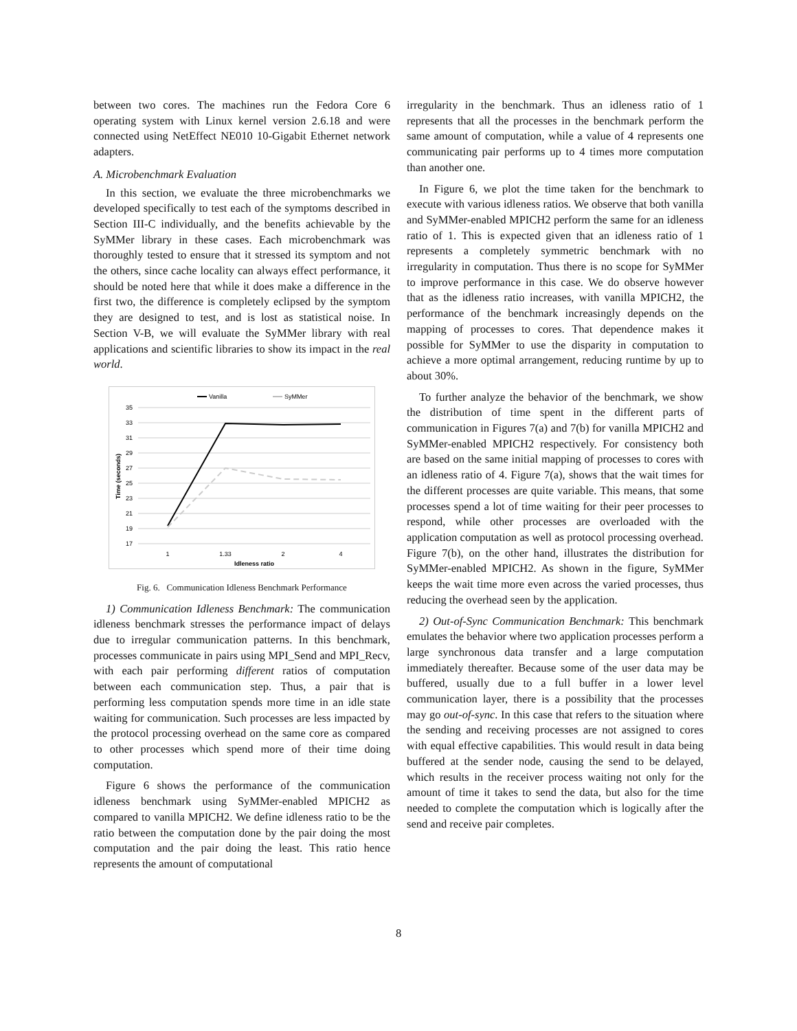between two cores. The machines run the Fedora Core 6 operating system with Linux kernel version 2.6.18 and were connected using NetEffect NE010 10-Gigabit Ethernet network adapters.
A. Microbenchmark Evaluation
In this section, we evaluate the three microbenchmarks we developed specifically to test each of the symptoms described in Section III-C individually, and the benefits achievable by the SyMMer library in these cases. Each microbenchmark was thoroughly tested to ensure that it stressed its symptom and not the others, since cache locality can always effect performance, it should be noted here that while it does make a difference in the first two, the difference is completely eclipsed by the symptom they are designed to test, and is lost as statistical noise. In Section V-B, we will evaluate the SyMMer library with real applications and scientific libraries to show its impact in the real world.
Vanilla
SyMMer
35
33
31
29
27
25
23
21
19
17
1
1.33
2
4
Idleness ratio
Time (seconds)
Fig. 6. Communication Idleness Benchmark Performance
1) Communication Idleness Benchmark: The communication idleness benchmark stresses the performance impact of delays due to irregular communication patterns. In this benchmark, processes communicate in pairs using MPI_Send and MPI_Recv, with each pair performing different ratios of computation between each communication step. Thus, a pair that is performing less computation spends more time in an idle state waiting for communication. Such processes are less impacted by the protocol processing overhead on the same core as compared to other processes which spend more of their time doing computation.
Figure 6 shows the performance of the communication idleness benchmark using SyMMer-enabled MPICH2 as compared to vanilla MPICH2. We define idleness ratio to be the ratio between the computation done by the pair doing the most computation and the pair doing the least. This ratio hence represents the amount of computational
irregularity in the benchmark. Thus an idleness ratio of 1 represents that all the processes in the benchmark perform the same amount of computation, while a value of 4 represents one communicating pair performs up to 4 times more computation than another one.
In Figure 6, we plot the time taken for the benchmark to execute with various idleness ratios. We observe that both vanilla and SyMMer-enabled MPICH2 perform the same for an idleness ratio of 1. This is expected given that an idleness ratio of 1 represents a completely symmetric benchmark with no irregularity in computation. Thus there is no scope for SyMMer to improve performance in this case. We do observe however that as the idleness ratio increases, with vanilla MPICH2, the performance of the benchmark increasingly depends on the mapping of processes to cores. That dependence makes it possible for SyMMer to use the disparity in computation to achieve a more optimal arrangement, reducing runtime by up to about 30%.
To further analyze the behavior of the benchmark, we show the distribution of time spent in the different parts of communication in Figures 7(a) and 7(b) for vanilla MPICH2 and SyMMer-enabled MPICH2 respectively. For consistency both are based on the same initial mapping of processes to cores with an idleness ratio of 4. Figure 7(a), shows that the wait times for the different processes are quite variable. This means, that some processes spend a lot of time waiting for their peer processes to respond, while other processes are overloaded with the application computation as well as protocol processing overhead. Figure 7(b), on the other hand, illustrates the distribution for SyMMer-enabled MPICH2. As shown in the figure, SyMMer keeps the wait time more even across the varied processes, thus reducing the overhead seen by the application.
2) Out-of-Sync Communication Benchmark: This benchmark emulates the behavior where two application processes perform a large synchronous data transfer and a large computation immediately thereafter. Because some of the user data may be buffered, usually due to a full buffer in a lower level communication layer, there is a possibility that the processes may go out-of-sync. In this case that refers to the situation where the sending and receiving processes are not assigned to cores with equal effective capabilities. This would result in data being buffered at the sender node, causing the send to be delayed, which results in the receiver process waiting not only for the amount of time it takes to send the data, but also for the time needed to complete the computation which is logically after the send and receive pair completes.
8